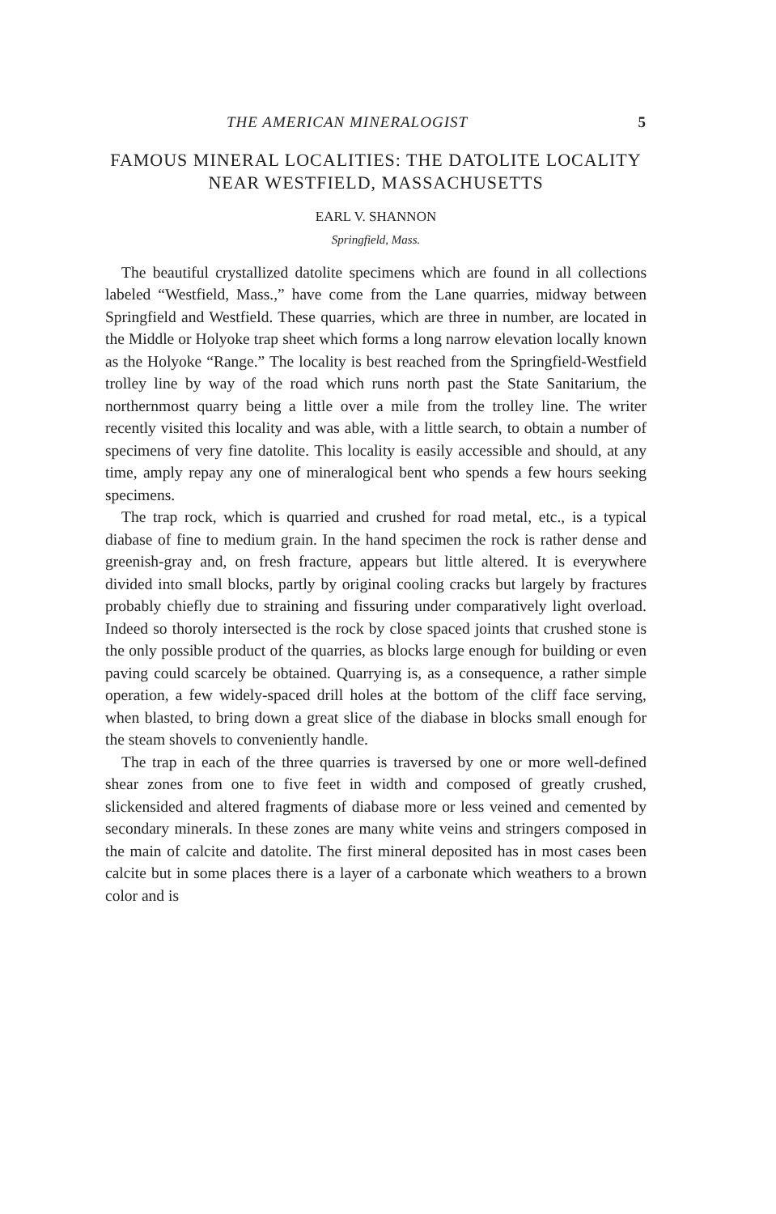THE AMERICAN MINERALOGIST 5
FAMOUS MINERAL LOCALITIES: THE DATOLITE LOCALITY NEAR WESTFIELD, MASSACHUSETTS
EARL V. SHANNON
Springfield, Mass.
The beautiful crystallized datolite specimens which are found in all collections labeled “Westfield, Mass.,” have come from the Lane quarries, midway between Springfield and Westfield. These quarries, which are three in number, are located in the Middle or Holyoke trap sheet which forms a long narrow elevation locally known as the Holyoke “Range.” The locality is best reached from the Springfield-Westfield trolley line by way of the road which runs north past the State Sanitarium, the northernmost quarry being a little over a mile from the trolley line. The writer recently visited this locality and was able, with a little search, to obtain a number of specimens of very fine datolite. This locality is easily accessible and should, at any time, amply repay any one of mineralogical bent who spends a few hours seeking specimens.
The trap rock, which is quarried and crushed for road metal, etc., is a typical diabase of fine to medium grain. In the hand specimen the rock is rather dense and greenish-gray and, on fresh fracture, appears but little altered. It is everywhere divided into small blocks, partly by original cooling cracks but largely by fractures probably chiefly due to straining and fissuring under comparatively light overload. Indeed so thoroly intersected is the rock by close spaced joints that crushed stone is the only possible product of the quarries, as blocks large enough for building or even paving could scarcely be obtained. Quarrying is, as a consequence, a rather simple operation, a few widely-spaced drill holes at the bottom of the cliff face serving, when blasted, to bring down a great slice of the diabase in blocks small enough for the steam shovels to conveniently handle.
The trap in each of the three quarries is traversed by one or more well-defined shear zones from one to five feet in width and composed of greatly crushed, slickensided and altered fragments of diabase more or less veined and cemented by secondary minerals. In these zones are many white veins and stringers composed in the main of calcite and datolite. The first mineral deposited has in most cases been calcite but in some places there is a layer of a carbonate which weathers to a brown color and is